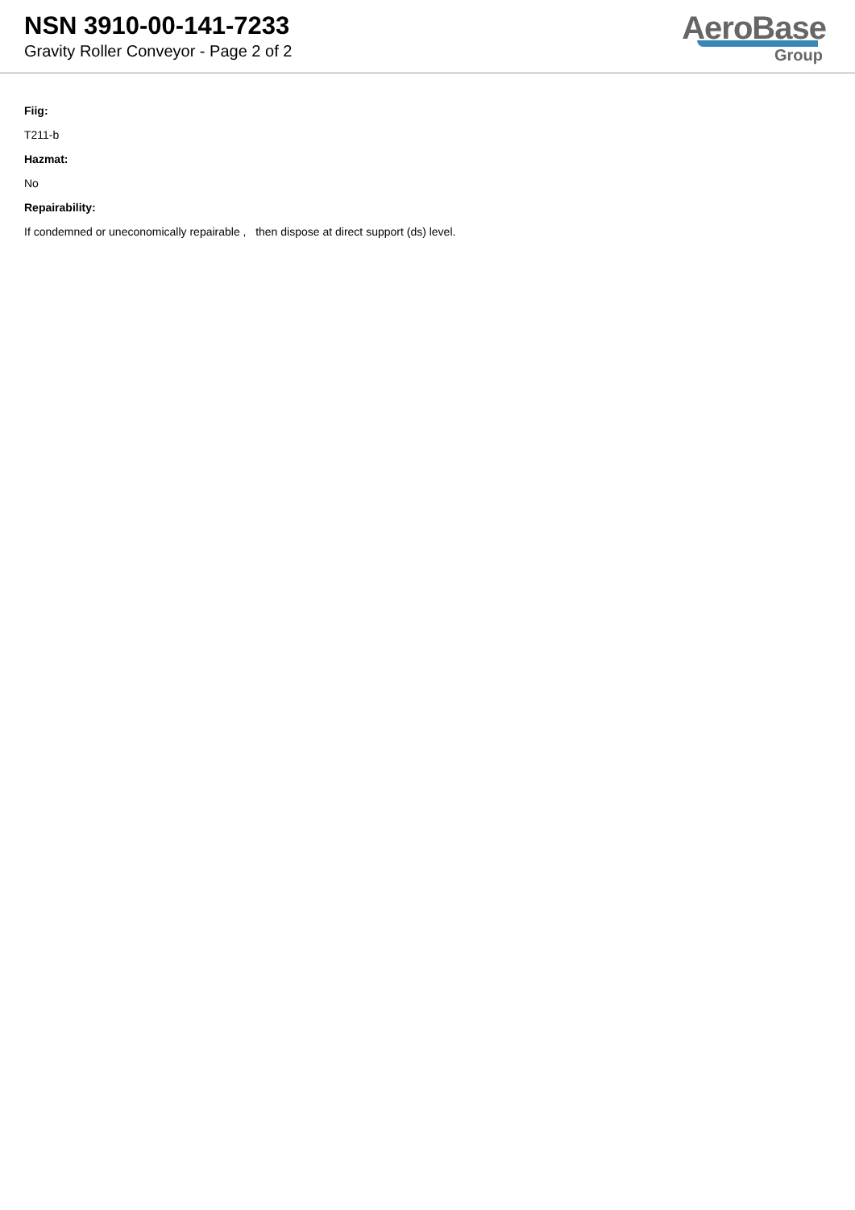NSN 3910-00-141-7233
Gravity Roller Conveyor - Page 2 of 2
AeroBase
Group
Fiig:
T211-b
Hazmat:
No
Repairability:
If condemned or uneconomically repairable , then dispose at direct support (ds) level.